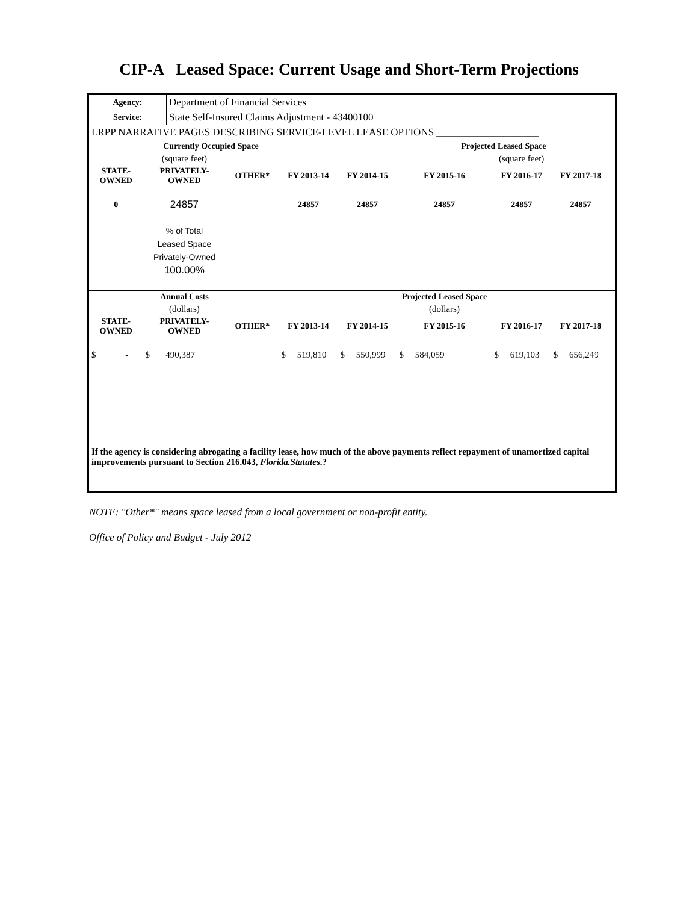CIP-A Leased Space: Current Usage and Short-Term Projections
| Agency: | Department of Financial Services |
| Service: | State Self-Insured Claims Adjustment - 43400100 |
| LRPP NARRATIVE PAGES DESCRIBING SERVICE-LEVEL LEASE OPTIONS ____________________ | |
| | Currently Occupied Space | | | | Projected Leased Space | | | |
| --- | --- | --- | --- | --- | --- | --- | --- | --- |
| | (square feet) | | | | | (square feet) | | |
| STATE- OWNED | PRIVATELY- OWNED | OTHER* | FY 2013-14 | FY 2014-15 | FY 2015-16 | FY 2016-17 | FY 2017-18 | |
| 0 | 24857 | | 24857 | 24857 | 24857 | 24857 | 24857 | |
| | % of Total Leased Space Privately-Owned 100.00% | | | | | | | |
| | Annual Costs | | | | Projected Leased Space | | | |
| | (dollars) | | | | (dollars) | | | |
| STATE- OWNED | PRIVATELY- OWNED | OTHER* | FY 2013-14 | FY 2014-15 | FY 2015-16 | FY 2016-17 | FY 2017-18 | |
| $ - | $ 490,387 | | $ 519,810 | $ 550,999 | $ 584,059 | $ 619,103 | $ 656,249 | |
| If the agency is considering abrogating a facility lease, how much of the above payments reflect repayment of unamortized capital improvements pursuant to Section 216.043, Florida.Statutes .? | | | | | | | | |
NOTE: "Other*" means space leased from a local government or non-profit entity.
Office of Policy and Budget - July 2012